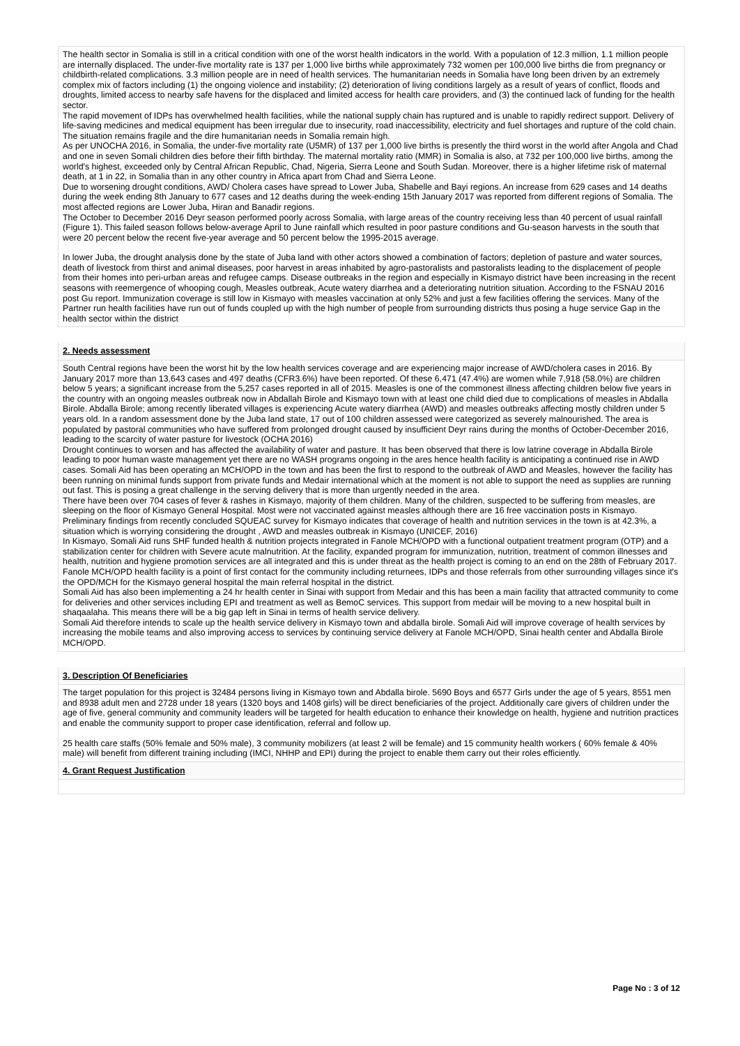The health sector in Somalia is still in a critical condition with one of the worst health indicators in the world. With a population of 12.3 million, 1.1 million people are internally displaced. The under-five mortality rate is 137 per 1,000 live births while approximately 732 women per 100,000 live births die from pregnancy or childbirth-related complications. 3.3 million people are in need of health services. The humanitarian needs in Somalia have long been driven by an extremely complex mix of factors including (1) the ongoing violence and instability; (2) deterioration of living conditions largely as a result of years of conflict, floods and droughts, limited access to nearby safe havens for the displaced and limited access for health care providers, and (3) the continued lack of funding for the health sector.
The rapid movement of IDPs has overwhelmed health facilities, while the national supply chain has ruptured and is unable to rapidly redirect support. Delivery of life-saving medicines and medical equipment has been irregular due to insecurity, road inaccessibility, electricity and fuel shortages and rupture of the cold chain. The situation remains fragile and the dire humanitarian needs in Somalia remain high.
As per UNOCHA 2016, in Somalia, the under-five mortality rate (U5MR) of 137 per 1,000 live births is presently the third worst in the world after Angola and Chad and one in seven Somali children dies before their fifth birthday. The maternal mortality ratio (MMR) in Somalia is also, at 732 per 100,000 live births, among the world's highest, exceeded only by Central African Republic, Chad, Nigeria, Sierra Leone and South Sudan. Moreover, there is a higher lifetime risk of maternal death, at 1 in 22, in Somalia than in any other country in Africa apart from Chad and Sierra Leone.
Due to worsening drought conditions, AWD/ Cholera cases have spread to Lower Juba, Shabelle and Bayi regions. An increase from 629 cases and 14 deaths during the week ending 8th January to 677 cases and 12 deaths during the week-ending 15th January 2017 was reported from different regions of Somalia. The most affected regions are Lower Juba, Hiran and Banadir regions.
The October to December 2016 Deyr season performed poorly across Somalia, with large areas of the country receiving less than 40 percent of usual rainfall (Figure 1). This failed season follows below-average April to June rainfall which resulted in poor pasture conditions and Gu-season harvests in the south that were 20 percent below the recent five-year average and 50 percent below the 1995-2015 average.
In lower Juba, the drought analysis done by the state of Juba land with other actors showed a combination of factors; depletion of pasture and water sources, death of livestock from thirst and animal diseases, poor harvest in areas inhabited by agro-pastoralists and pastoralists leading to the displacement of people from their homes into peri-urban areas and refugee camps. Disease outbreaks in the region and especially in Kismayo district have been increasing in the recent seasons with reemergence of whooping cough, Measles outbreak, Acute watery diarrhea and a deteriorating nutrition situation. According to the FSNAU 2016 post Gu report. Immunization coverage is still low in Kismayo with measles vaccination at only 52% and just a few facilities offering the services. Many of the Partner run health facilities have run out of funds coupled up with the high number of people from surrounding districts thus posing a huge service Gap in the health sector within the district
2. Needs assessment
South Central regions have been the worst hit by the low health services coverage and are experiencing major increase of AWD/cholera cases in 2016. By January 2017 more than 13,643 cases and 497 deaths (CFR3.6%) have been reported. Of these 6,471 (47.4%) are women while 7,918 (58.0%) are children below 5 years; a significant increase from the 5,257 cases reported in all of 2015. Measles is one of the commonest illness affecting children below five years in the country with an ongoing measles outbreak now in Abdallah Birole and Kismayo town with at least one child died due to complications of measles in Abdalla Birole. Abdalla Birole; among recently liberated villages is experiencing Acute watery diarrhea (AWD) and measles outbreaks affecting mostly children under 5 years old. In a random assessment done by the Juba land state, 17 out of 100 children assessed were categorized as severely malnourished. The area is populated by pastoral communities who have suffered from prolonged drought caused by insufficient Deyr rains during the months of October-December 2016, leading to the scarcity of water pasture for livestock (OCHA 2016)
Drought continues to worsen and has affected the availability of water and pasture. It has been observed that there is low latrine coverage in Abdalla Birole leading to poor human waste management yet there are no WASH programs ongoing in the ares hence health facility is anticipating a continued rise in AWD cases. Somali Aid has been operating an MCH/OPD in the town and has been the first to respond to the outbreak of AWD and Measles, however the facility has been running on minimal funds support from private funds and Medair international which at the moment is not able to support the need as supplies are running out fast. This is posing a great challenge in the serving delivery that is more than urgently needed in the area.
There have been over 704 cases of fever & rashes in Kismayo, majority of them children. Many of the children, suspected to be suffering from measles, are sleeping on the floor of Kismayo General Hospital. Most were not vaccinated against measles although there are 16 free vaccination posts in Kismayo. Preliminary findings from recently concluded SQUEAC survey for Kismayo indicates that coverage of health and nutrition services in the town is at 42.3%, a situation which is worrying considering the drought , AWD and measles outbreak in Kismayo (UNICEF, 2016)
In Kismayo, Somali Aid runs SHF funded health & nutrition projects integrated in Fanole MCH/OPD with a functional outpatient treatment program (OTP) and a stabilization center for children with Severe acute malnutrition. At the facility, expanded program for immunization, nutrition, treatment of common illnesses and health, nutrition and hygiene promotion services are all integrated and this is under threat as the health project is coming to an end on the 28th of February 2017. Fanole MCH/OPD health facility is a point of first contact for the community including returnees, IDPs and those referrals from other surrounding villages since it's the OPD/MCH for the Kismayo general hospital the main referral hospital in the district.
Somali Aid has also been implementing a 24 hr health center in Sinai with support from Medair and this has been a main facility that attracted community to come for deliveries and other services including EPI and treatment as well as BemoC services. This support from medair will be moving to a new hospital built in shaqaalaha. This means there will be a big gap left in Sinai in terms of health service delivery.
Somali Aid therefore intends to scale up the health service delivery in Kismayo town and abdalla birole. Somali Aid will improve coverage of health services by increasing the mobile teams and also improving access to services by continuing service delivery at Fanole MCH/OPD, Sinai health center and Abdalla Birole MCH/OPD.
3. Description Of Beneficiaries
The target population for this project is 32484 persons living in Kismayo town and Abdalla birole. 5690 Boys and 6577 Girls under the age of 5 years, 8551 men and 8938 adult men and 2728 under 18 years (1320 boys and 1408 girls) will be direct beneficiaries of the project. Additionally care givers of children under the age of five, general community and community leaders will be targeted for health education to enhance their knowledge on health, hygiene and nutrition practices and enable the community support to proper case identification, referral and follow up.
25 health care staffs (50% female and 50% male), 3 community mobilizers (at least 2 will be female) and 15 community health workers ( 60% female & 40% male) will benefit from different training including (IMCI, NHHP and EPI) during the project to enable them carry out their roles efficiently.
4. Grant Request Justification
Page No : 3 of 12